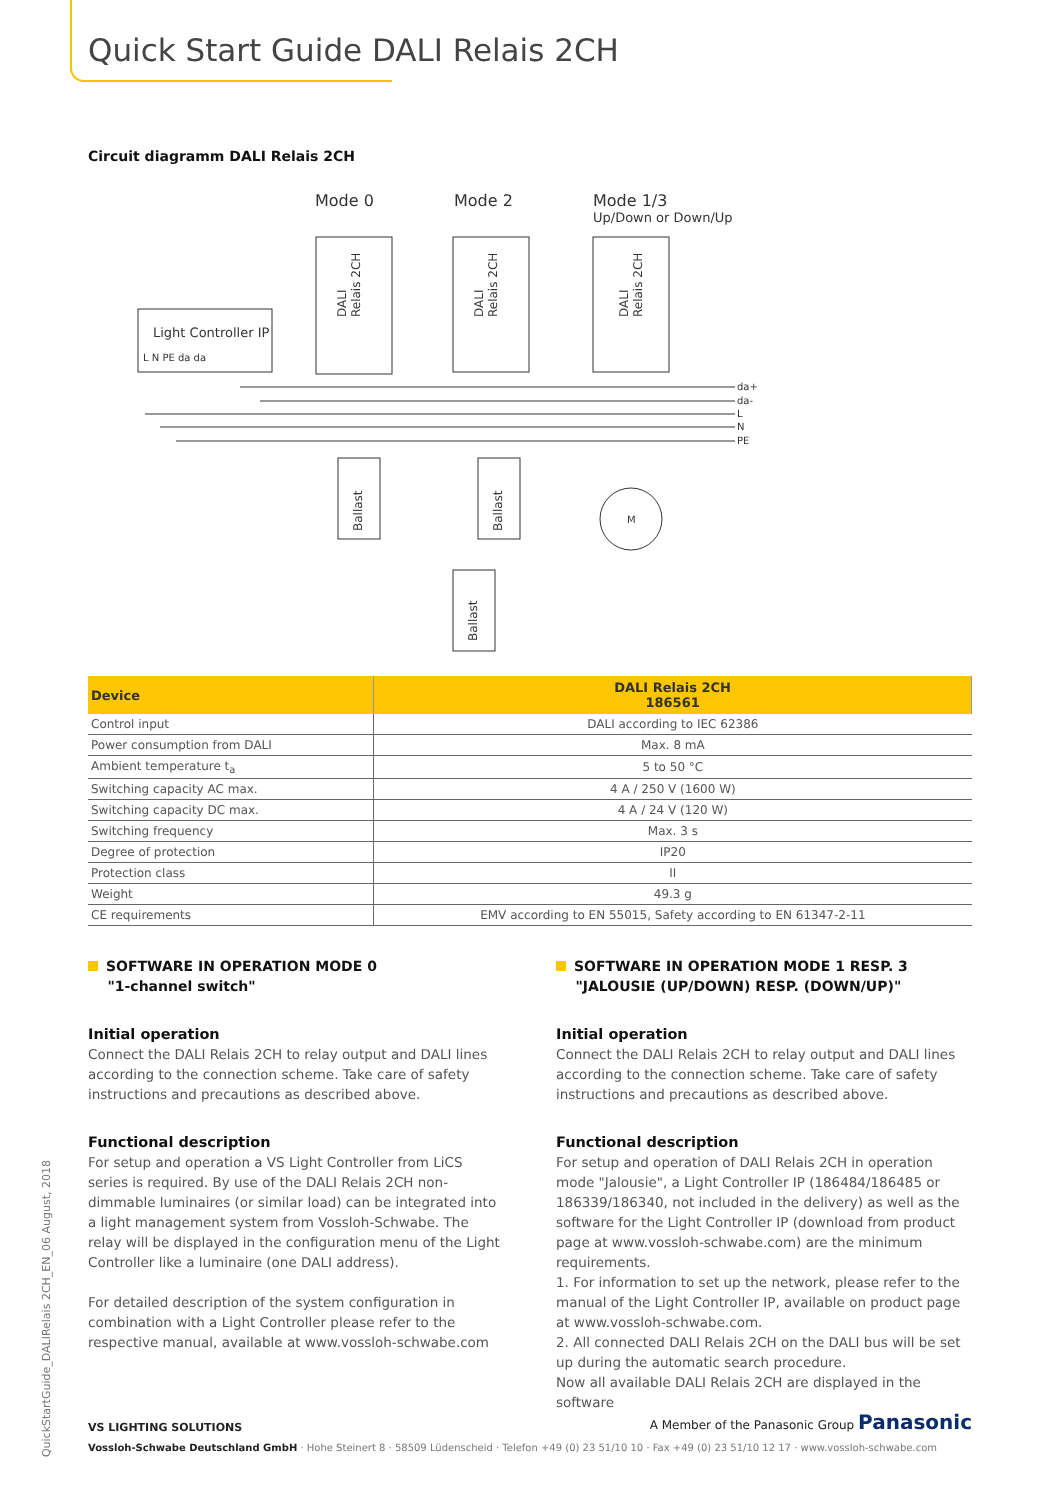Quick Start Guide DALI Relais 2CH
Circuit diagramm DALI Relais 2CH
Mode 0
Mode 2
Mode 1/3
Up/Down or Down/Up
Light Controller IP
L N PE da da
da+
da-
L
N
PE
M
DALI
Relais 2CH
DALI
Relais 2CH
DALI
Relais 2CH
Ballast
Ballast
Ballast
| Device | DALI Relais 2CH 186561 |
| --- | --- |
| Control input | DALI according to IEC 62386 |
| Power consumption from DALI | Max. 8 mA |
| Ambient temperature t<sub>a</sub> | 5 to 50 °C |
| Switching capacity AC max. | 4 A / 250 V (1600 W) |
| Switching capacity DC max. | 4 A / 24 V (120 W) |
| Switching frequency | Max. 3 s |
| Degree of protection | IP20 |
| Protection class | II |
| Weight | 49.3 g |
| CE requirements | EMV according to EN 55015, Safety according to EN 61347-2-11 |
SOFTWARE IN OPERATION MODE 0
"1-channel switch"
Initial operation
Connect the DALI Relais 2CH to relay output and DALI lines according to the connection scheme. Take care of safety instructions and precautions as described above.
Functional description
For setup and operation a VS Light Controller from LiCS series is required. By use of the DALI Relais 2CH non-dimmable luminaires (or similar load) can be integrated into a light management system from Vossloh-Schwabe. The relay will be displayed in the configuration menu of the Light Controller like a luminaire (one DALI address).
For detailed description of the system configuration in combination with a Light Controller please refer to the respective manual, available at www.vossloh-schwabe.com
SOFTWARE IN OPERATION MODE 1 RESP. 3
"JALOUSIE (UP/DOWN) RESP. (DOWN/UP)"
Initial operation
Connect the DALI Relais 2CH to relay output and DALI lines according to the connection scheme. Take care of safety instructions and precautions as described above.
Functional description
For setup and operation of DALI Relais 2CH in operation mode "Jalousie", a Light Controller IP (186484/186485 or 186339/186340, not included in the delivery) as well as the software for the Light Controller IP (download from product page at www.vossloh-schwabe.com) are the minimum requirements.
1. For information to set up the network, please refer to the manual of the Light Controller IP, available on product page at www.vossloh-schwabe.com.
2. All connected DALI Relais 2CH on the DALI bus will be set up during the automatic search procedure.
Now all available DALI Relais 2CH are displayed in the software
QuickStartGuide_DALIRelais 2CH_EN_06 August, 2018
VS LIGHTING SOLUTIONS A Member of the Panasonic Group Panasonic
Vossloh-Schwabe Deutschland GmbH · Hohe Steinert 8 · 58509 Lüdenscheid · Telefon +49 (0) 23 51/10 10 · Fax +49 (0) 23 51/10 12 17 · www.vossloh-schwabe.com